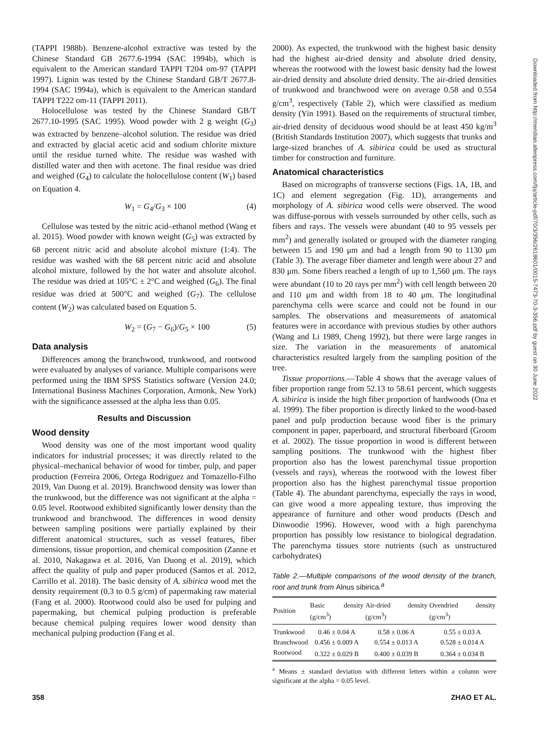(TAPPI 1988b). Benzene-alcohol extractive was tested by the Chinese Standard GB 2677.6-1994 (SAC 1994b), which is equivalent to the American standard TAPPI T204 om-97 (TAPPI 1997). Lignin was tested by the Chinese Standard GB/T 2677.8-1994 (SAC 1994a), which is equivalent to the American standard TAPPI T222 om-11 (TAPPI 2011).
Holocellulose was tested by the Chinese Standard GB/T 2677.10-1995 (SAC 1995). Wood powder with 2 g weight (G<sub>3</sub>) was extracted by benzene–alcohol solution. The residue was dried and extracted by glacial acetic acid and sodium chlorite mixture until the residue turned white. The residue was washed with distilled water and then with acetone. The final residue was dried and weighed (G<sub>4</sub>) to calculate the holocellulose content (W<sub>1</sub>) based on Equation 4.
W<sub>1</sub> = G<sub>4</sub>/G<sub>3</sub> × 100 (4)
Cellulose was tested by the nitric acid–ethanol method (Wang et al. 2015). Wood powder with known weight (G<sub>5</sub>) was extracted by 68 percent nitric acid and absolute alcohol mixture (1:4). The residue was washed with the 68 percent nitric acid and absolute alcohol mixture, followed by the hot water and absolute alcohol. The residue was dried at 105°C ± 2°C and weighed (G<sub>6</sub>). The final residue was dried at 500°C and weighed (G<sub>7</sub>). The cellulose content (W<sub>2</sub>) was calculated based on Equation 5.
W<sub>2</sub> = (G<sub>7</sub> − G<sub>6</sub>)/G<sub>5</sub> × 100 (5)
Data analysis
Differences among the branchwood, trunkwood, and rootwood were evaluated by analyses of variance. Multiple comparisons were performed using the IBM SPSS Statistics software (Version 24.0; International Business Machines Corporation, Armonk, New York) with the significance assessed at the alpha less than 0.05.
Results and Discussion
Wood density
Wood density was one of the most important wood quality indicators for industrial processes; it was directly related to the physical–mechanical behavior of wood for timber, pulp, and paper production (Ferreira 2006, Ortega Rodriguez and Tomazello-Filho 2019, Van Duong et al. 2019). Branchwood density was lower than the trunkwood, but the difference was not significant at the alpha = 0.05 level. Rootwood exhibited significantly lower density than the trunkwood and branchwood. The differences in wood density between sampling positions were partially explained by their different anatomical structures, such as vessel features, fiber dimensions, tissue proportion, and chemical composition (Zanne et al. 2010, Nakagawa et al. 2016, Van Duong et al. 2019), which affect the quality of pulp and paper produced (Santos et al. 2012, Carrillo et al. 2018). The basic density of A. sibirica wood met the density requirement (0.3 to 0.5 g/cm) of papermaking raw material (Fang et al. 2000). Rootwood could also be used for pulping and papermaking, but chemical pulping production is preferable because chemical pulping requires lower wood density than mechanical pulping production (Fang et al.
2000). As expected, the trunkwood with the highest basic density had the highest air-dried density and absolute dried density, whereas the rootwood with the lowest basic density had the lowest air-dried density and absolute dried density. The air-dried densities of trunkwood and branchwood were on average 0.58 and 0.554 g/cm<sup>3</sup>, respectively (Table 2), which were classified as medium density (Yin 1991). Based on the requirements of structural timber, air-dried density of deciduous wood should be at least 450 kg/m<sup>3</sup> (British Standards Institution 2007), which suggests that trunks and large-sized branches of A. sibirica could be used as structural timber for construction and furniture.
Anatomical characteristics
Based on micrographs of transverse sections (Figs. 1A, 1B, and 1C) and element segregation (Fig. 1D), arrangements and morphology of A. sibirica wood cells were observed. The wood was diffuse-porous with vessels surrounded by other cells, such as fibers and rays. The vessels were abundant (40 to 95 vessels per mm<sup>2</sup>) and generally isolated or grouped with the diameter ranging between 15 and 190 μm and had a length from 90 to 1130 μm (Table 3). The average fiber diameter and length were about 27 and 830 μm. Some fibers reached a length of up to 1,560 μm. The rays were abundant (10 to 20 rays per mm<sup>2</sup>) with cell length between 20 and 110 μm and width from 18 to 40 μm. The longitudinal parenchyma cells were scarce and could not be found in our samples. The observations and measurements of anatomical features were in accordance with previous studies by other authors (Wang and Li 1989, Cheng 1992), but there were large ranges in size. The variation in the measurements of anatomical characteristics resulted largely from the sampling position of the tree.
Tissue proportions.—Table 4 shows that the average values of fiber proportion range from 52.13 to 58.61 percent, which suggests A. sibirica is inside the high fiber proportion of hardwoods (Ona et al. 1999). The fiber proportion is directly linked to the wood-based panel and pulp production because wood fiber is the primary component in paper, paperboard, and structural fiberboard (Groom et al. 2002). The tissue proportion in wood is different between sampling positions. The trunkwood with the highest fiber proportion also has the lowest parenchymal tissue proportion (vessels and rays), whereas the rootwood with the lowest fiber proportion also has the highest parenchymal tissue proportion (Table 4). The abundant parenchyma, especially the rays in wood, can give wood a more appealing texture, thus improving the appearance of furniture and other wood products (Desch and Dinwoodie 1996). However, wood with a high parenchyma proportion has possibly low resistance to biological degradation. The parenchyma tissues store nutrients (such as unstructured carbohydrates)
Table 2.—Multiple comparisons of the wood density of the branch, root and trunk from Alnus sibirica.<sup>a</sup>
| Position | Basic density (g/cm<sup>3</sup>) | Air-dried density (g/cm<sup>3</sup>) | Ovendried density (g/cm<sup>3</sup>) |
| --- | --- | --- | --- |
| Trunkwood | 0.46 ± 0.04 A | 0.58 ± 0.06 A | 0.55 ± 0.03 A |
| Branchwood | 0.456 ± 0.009 A | 0.554 ± 0.013 A | 0.528 ± 0.014 A |
| Rootwood | 0.322 ± 0.029 B | 0.400 ± 0.039 B | 0.364 ± 0.034 B |
<sup>a</sup> Means ± standard deviation with different letters within a column were significant at the alpha = 0.05 level.
Downloaded from http://meridian.allenpress.com/fpj/article-pdf/70/3/356/2618601/0015-7473-70-3-356.pdf by guest on 30 June 2022
358 ZHAO ET AL.